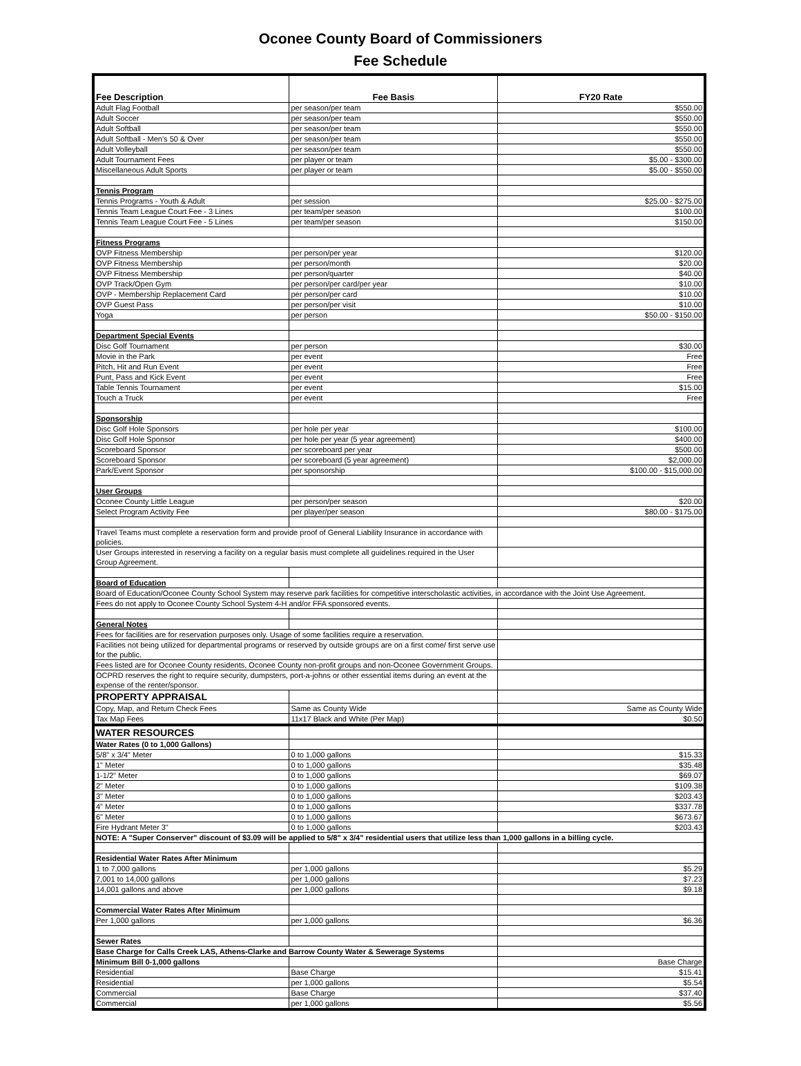Oconee County Board of Commissioners
Fee Schedule
| Fee Description | Fee Basis | FY20 Rate |
| --- | --- | --- |
| Adult Flag Football | per season/per team | $550.00 |
| Adult Soccer | per season/per team | $550.00 |
| Adult Softball | per season/per team | $550.00 |
| Adult Softball - Men's 50 & Over | per season/per team | $550.00 |
| Adult Volleyball | per season/per team | $550.00 |
| Adult Tournament Fees | per player or team | $5.00 - $300.00 |
| Miscellaneous Adult Sports | per player or team | $5.00 - $550.00 |
| Tennis Program | | |
| Tennis Programs - Youth & Adult | per session | $25.00 - $275.00 |
| Tennis Team League Court Fee - 3 Lines | per team/per season | $100.00 |
| Tennis Team League Court Fee - 5 Lines | per team/per season | $150.00 |
| Fitness Programs | | |
| OVP Fitness Membership | per person/per year | $120.00 |
| OVP Fitness Membership | per person/month | $20.00 |
| OVP Fitness Membership | per person/quarter | $40.00 |
| OVP Track/Open Gym | per person/per card/per year | $10.00 |
| OVP - Membership Replacement Card | per person/per card | $10.00 |
| OVP Guest Pass | per person/per visit | $10.00 |
| Yoga | per person | $50.00 - $150.00 |
| Department Special Events | | |
| Disc Golf Tournament | per person | $30.00 |
| Movie in the Park | per event | Free |
| Pitch, Hit and Run Event | per event | Free |
| Punt, Pass and Kick Event | per event | Free |
| Table Tennis Tournament | per event | $15.00 |
| Touch a Truck | per event | Free |
| Sponsorship | | |
| Disc Golf Hole Sponsors | per hole per year | $100.00 |
| Disc Golf Hole Sponsor | per hole per year (5 year agreement) | $400.00 |
| Scoreboard Sponsor | per scoreboard per year | $500.00 |
| Scoreboard Sponsor | per scoreboard (5 year agreement) | $2,000.00 |
| Park/Event Sponsor | per sponsorship | $100.00 - $15,000.00 |
| User Groups | | |
| Oconee County Little League | per person/per season | $20.00 |
| Select Program Activity Fee | per player/per season | $80.00 - $175.00 |
| Travel Teams must complete a reservation form and provide proof of General Liability Insurance in accordance with policies. | | |
| User Groups interested in reserving a facility on a regular basis must complete all guidelines required in the User Group Agreement. | | |
| Board of Education | | |
| Board of Education/Oconee County School System may reserve park facilities for competitive interscholastic activities, in accordance with the Joint Use Agreement. | | |
| Fees do not apply to Oconee County School System 4-H and/or FFA sponsored events. | | |
| General Notes | | |
| Fees for facilities are for reservation purposes only. Usage of some facilities require a reservation. | | |
| Facilities not being utilized for departmental programs or reserved by outside groups are on a first come/ first serve use for the public. | | |
| Fees listed are for Oconee County residents, Oconee County non-profit groups and non-Oconee Government Groups. | | |
| OCPRD reserves the right to require security, dumpsters, port-a-johns or other essential items during an event at the expense of the renter/sponsor. | | |
| PROPERTY APPRAISAL | | |
| Copy, Map, and Return Check Fees | Same as County Wide | Same as County Wide |
| Tax Map Fees | 11x17 Black and White (Per Map) | $0.50 |
| WATER RESOURCES | | |
| Water Rates (0 to 1,000 Gallons) | | |
| 5/8" x 3/4" Meter | 0 to 1,000 gallons | $15.33 |
| 1" Meter | 0 to 1,000 gallons | $35.48 |
| 1-1/2" Meter | 0 to 1,000 gallons | $69.07 |
| 2" Meter | 0 to 1,000 gallons | $109.38 |
| 3" Meter | 0 to 1,000 gallons | $203.43 |
| 4" Meter | 0 to 1,000 gallons | $337.78 |
| 6" Meter | 0 to 1,000 gallons | $673.67 |
| Fire Hydrant Meter 3" | 0 to 1,000 gallons | $203.43 |
| NOTE: A "Super Conserver" discount of $3.09 will be applied to 5/8" x 3/4" residential users that utilize less than 1,000 gallons in a billing cycle. | | |
| Residential Water Rates After Minimum | | |
| 1 to 7,000 gallons | per 1,000 gallons | $5.29 |
| 7,001 to 14,000 gallons | per 1,000 gallons | $7.23 |
| 14,001 gallons and above | per 1,000 gallons | $9.18 |
| Commercial Water Rates After Minimum | | |
| Per 1,000 gallons | per 1,000 gallons | $6.36 |
| Sewer Rates | | |
| Base Charge for Calls Creek LAS, Athens-Clarke and Barrow County Water & Sewerage Systems | | |
| Minimum Bill 0-1,000 gallons | | Base Charge |
| Residential | Base Charge | $15.41 |
| Residential | per 1,000 gallons | $5.54 |
| Commercial | Base Charge | $37.40 |
| Commercial | per 1,000 gallons | $5.56 |